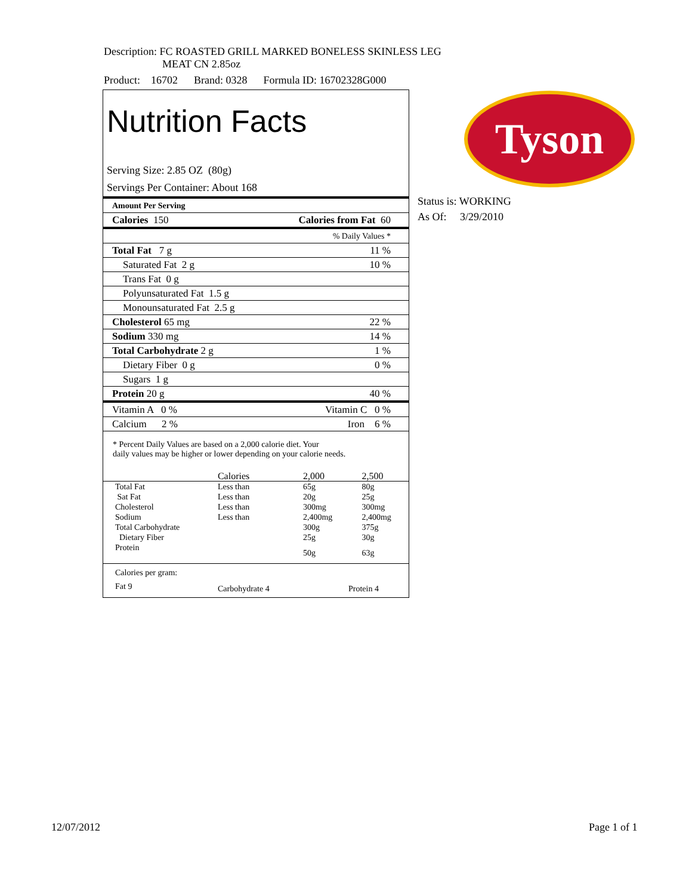Description: FC ROASTED GRILL MARKED BONELESS SKINLESS LEG
MEAT CN 2.85oz
Product: 16702 Brand: 0328 Formula ID: 16702328G000
Tyson
Status is: WORKING
As Of: 3/29/2010
Nutrition Facts
Serving Size: 2.85 OZ (80g)
Servings Per Container: About 168
Amount Per Serving
Calories 150 Calories from Fat 60
% Daily Values *
Total Fat 7 g 11 %
Saturated Fat 2 g 10 %
Trans Fat 0 g
Polyunsaturated Fat 1.5 g
Monounsaturated Fat 2.5 g
Cholesterol 65 mg 22 %
Sodium 330 mg 14 %
Total Carbohydrate 2 g 1 %
Dietary Fiber 0 g 0 %
Sugars 1 g
Protein 20 g 40 %
Vitamin A 0 % Vitamin C 0 %
Calcium 2 % Iron 6 %
* Percent Daily Values are based on a 2,000 calorie diet. Your
daily values may be higher or lower depending on your calorie needs.
| | Calories | 2,000 | 2,500 |
| Total Fat | Less than | 65g | 80g |
| Sat Fat | Less than | 20g | 25g |
| Cholesterol | Less than | 300mg | 300mg |
| Sodium | Less than | 2,400mg | 2,400mg |
| Total Carbohydrate | | 300g | 375g |
| Dietary Fiber | | 25g | 30g |
| Protein | | 50g | 63g |
| Calories per gram: | | | |
| Fat 9 | Carbohydrate 4 | Protein 4 | |
12/07/2012 Page 1 of 1